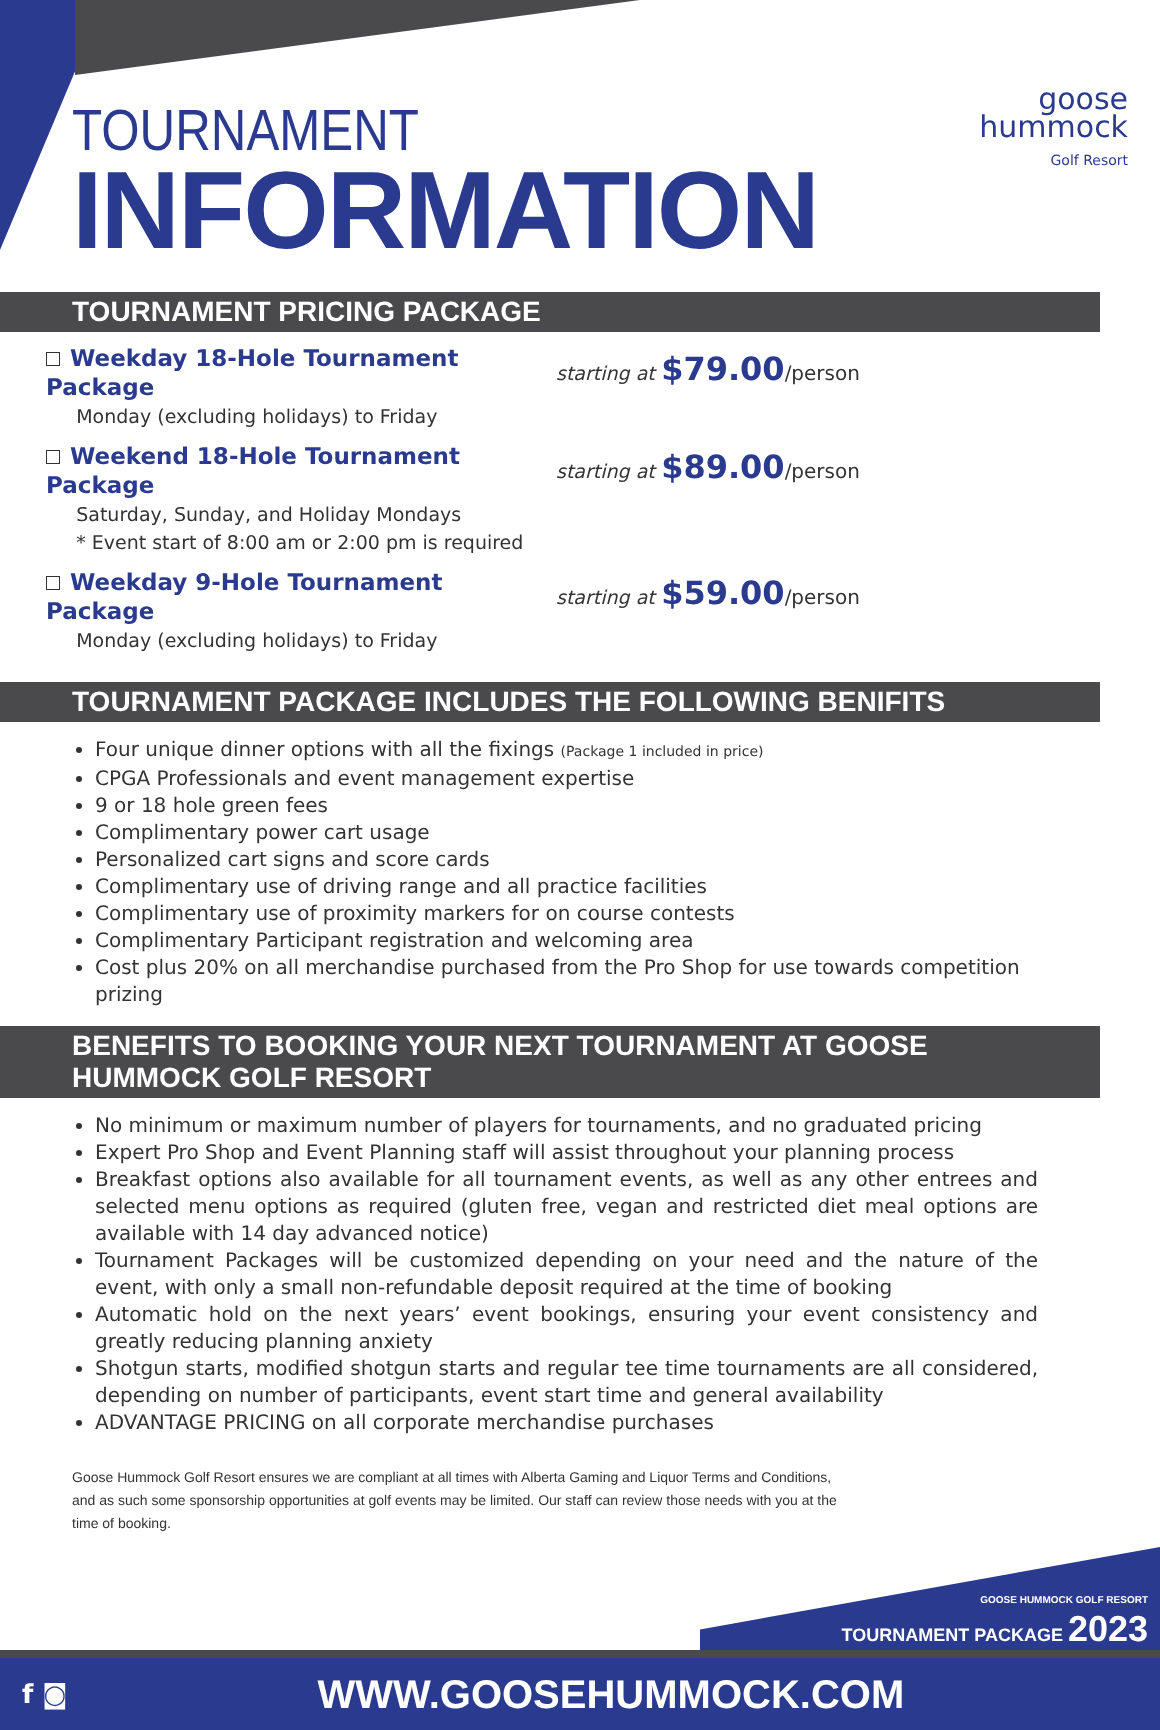TOURNAMENT
INFORMATION
goose
hummock
Golf Resort
TOURNAMENT PRICING PACKAGE
Weekday 18-Hole Tournament Package
Monday (excluding holidays) to Friday
starting at $79.00/person
Weekend 18-Hole Tournament Package
Saturday, Sunday, and Holiday Mondays
* Event start of 8:00 am or 2:00 pm is required
starting at $89.00/person
Weekday 9-Hole Tournament Package
Monday (excluding holidays) to Friday
starting at $59.00/person
TOURNAMENT PACKAGE INCLUDES THE FOLLOWING BENIFITS
Four unique dinner options with all the fixings (Package 1 included in price)
CPGA Professionals and event management expertise
9 or 18 hole green fees
Complimentary power cart usage
Personalized cart signs and score cards
Complimentary use of driving range and all practice facilities
Complimentary use of proximity markers for on course contests
Complimentary Participant registration and welcoming area
Cost plus 20% on all merchandise purchased from the Pro Shop for use towards competition prizing
BENEFITS TO BOOKING YOUR NEXT TOURNAMENT AT GOOSE HUMMOCK GOLF RESORT
No minimum or maximum number of players for tournaments, and no graduated pricing
Expert Pro Shop and Event Planning staff will assist throughout your planning process
Breakfast options also available for all tournament events, as well as any other entrees and selected menu options as required (gluten free, vegan and restricted diet meal options are available with 14 day advanced notice)
Tournament Packages will be customized depending on your need and the nature of the event, with only a small non-refundable deposit required at the time of booking
Automatic hold on the next years’ event bookings, ensuring your event consistency and greatly reducing planning anxiety
Shotgun starts, modified shotgun starts and regular tee time tournaments are all considered, depending on number of participants, event start time and general availability
ADVANTAGE PRICING on all corporate merchandise purchases
Goose Hummock Golf Resort ensures we are compliant at all times with Alberta Gaming and Liquor Terms and Conditions, and as such some sponsorship opportunities at golf events may be limited. Our staff can review those needs with you at the time of booking.
GOOSE HUMMOCK GOLF RESORT
TOURNAMENT PACKAGE 2023
f ◙ WWW.GOOSEHUMMOCK.COM